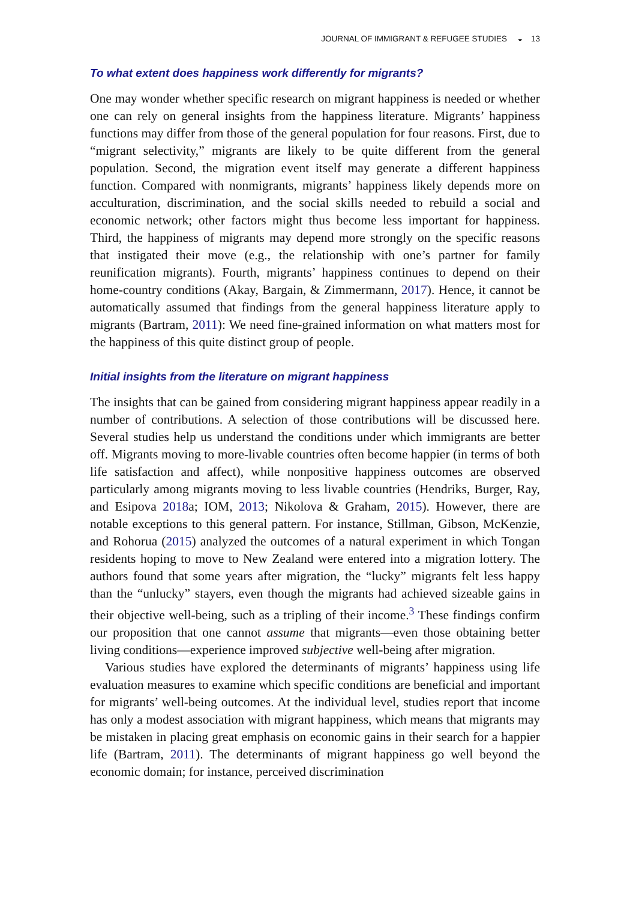JOURNAL OF IMMIGRANT & REFUGEE STUDIES ◒ 13
To what extent does happiness work differently for migrants?
One may wonder whether specific research on migrant happiness is needed or whether one can rely on general insights from the happiness literature. Migrants’ happiness functions may differ from those of the general population for four reasons. First, due to “migrant selectivity,” migrants are likely to be quite different from the general population. Second, the migration event itself may generate a different happiness function. Compared with nonmigrants, migrants’ happiness likely depends more on acculturation, discrimination, and the social skills needed to rebuild a social and economic network; other factors might thus become less important for happiness. Third, the happiness of migrants may depend more strongly on the specific reasons that instigated their move (e.g., the relationship with one’s partner for family reunification migrants). Fourth, migrants’ happiness continues to depend on their home-country conditions (Akay, Bargain, & Zimmermann, 2017). Hence, it cannot be automatically assumed that findings from the general happiness literature apply to migrants (Bartram, 2011): We need fine-grained information on what matters most for the happiness of this quite distinct group of people.
Initial insights from the literature on migrant happiness
The insights that can be gained from considering migrant happiness appear readily in a number of contributions. A selection of those contributions will be discussed here. Several studies help us understand the conditions under which immigrants are better off. Migrants moving to more-livable countries often become happier (in terms of both life satisfaction and affect), while nonpositive happiness outcomes are observed particularly among migrants moving to less livable countries (Hendriks, Burger, Ray, and Esipova 2018a; IOM, 2013; Nikolova & Graham, 2015). However, there are notable exceptions to this general pattern. For instance, Stillman, Gibson, McKenzie, and Rohorua (2015) analyzed the outcomes of a natural experiment in which Tongan residents hoping to move to New Zealand were entered into a migration lottery. The authors found that some years after migration, the “lucky” migrants felt less happy than the “unlucky” stayers, even though the migrants had achieved sizeable gains in their objective well-being, such as a tripling of their income.<sup>3</sup> These findings confirm our proposition that one cannot assume that migrants—even those obtaining better living conditions—experience improved subjective well-being after migration.
Various studies have explored the determinants of migrants’ happiness using life evaluation measures to examine which specific conditions are beneficial and important for migrants’ well-being outcomes. At the individual level, studies report that income has only a modest association with migrant happiness, which means that migrants may be mistaken in placing great emphasis on economic gains in their search for a happier life (Bartram, 2011). The determinants of migrant happiness go well beyond the economic domain; for instance, perceived discrimination